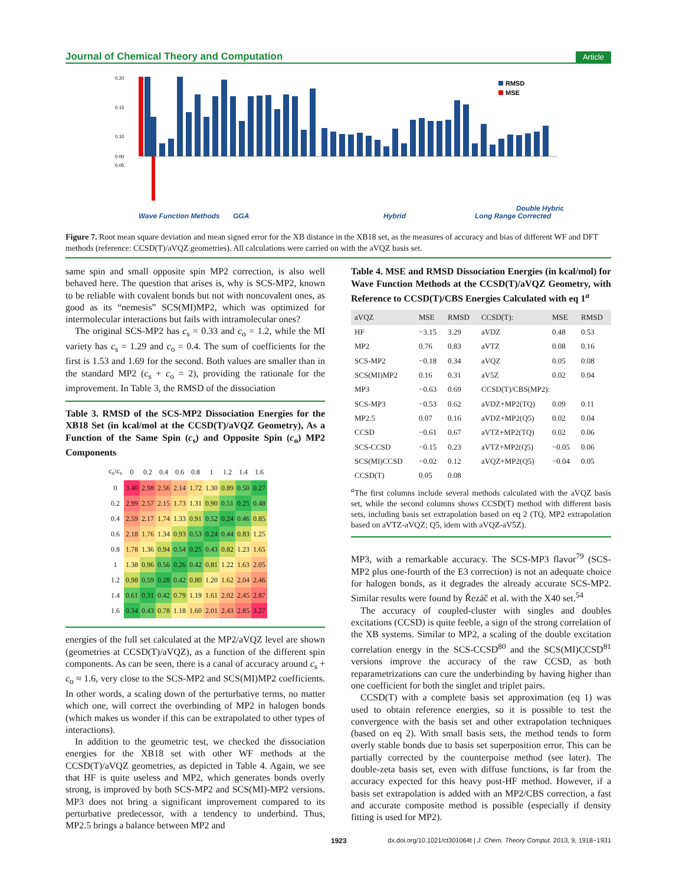Journal of Chemical Theory and Computation Article
0.20
0.15
0.10
0.05
0.00
Wave Function Methods
GGA
Hybrid
Long Range Corrected
Double Hybrid
RMSD
MSE
Figure 7. Root mean square deviation and mean signed error for the XB distance in the XB18 set, as the measures of accuracy and bias of different WF and DFT methods (reference: CCSD(T)/aVQZ geometries). All calculations were carried on with the aVQZ basis set.
same spin and small opposite spin MP2 correction, is also well behaved here. The question that arises is, why is SCS-MP2, known to be reliable with covalent bonds but not with noncovalent ones, as good as its “nemesis” SCS(MI)MP2, which was optimized for intermolecular interactions but fails with intramolecular ones?
The original SCS-MP2 has c<sub>s</sub> = 0.33 and c<sub>o</sub> = 1.2, while the MI variety has c<sub>s</sub> = 1.29 and c<sub>o</sub> = 0.4. The sum of coefficients for the first is 1.53 and 1.69 for the second. Both values are smaller than in the standard MP2 (c<sub>s</sub> + c<sub>o</sub> = 2), providing the rationale for the improvement. In Table 3, the RMSD of the dissociation
Table 3. RMSD of the SCS-MP2 Dissociation Energies for the XB18 Set (in kcal/mol at the CCSD(T)/aVQZ Geometry), As a Function of the Same Spin (c<sub>s</sub>) and Opposite Spin (c<sub>o</sub>) MP2 Components
| c<sub>o</sub>\c<sub>s</sub> | 0 | 0.2 | 0.4 | 0.6 | 0.8 | 1 | 1.2 | 1.4 | 1.6 |
| 0 | 3.40 | 2.98 | 2.56 | 2.14 | 1.72 | 1.30 | 0.89 | 0.50 | 0.27 |
| 0.2 | 2.99 | 2.57 | 2.15 | 1.73 | 1.31 | 0.90 | 0.51 | 0.25 | 0.48 |
| 0.4 | 2.59 | 2.17 | 1.74 | 1.33 | 0.91 | 0.52 | 0.24 | 0.46 | 0.85 |
| 0.6 | 2.18 | 1.76 | 1.34 | 0.93 | 0.53 | 0.24 | 0.44 | 0.83 | 1.25 |
| 0.8 | 1.78 | 1.36 | 0.94 | 0.54 | 0.25 | 0.43 | 0.82 | 1.23 | 1.65 |
| 1 | 1.38 | 0.96 | 0.56 | 0.26 | 0.42 | 0.81 | 1.22 | 1.63 | 2.05 |
| 1.2 | 0.98 | 0.59 | 0.28 | 0.42 | 0.80 | 1.20 | 1.62 | 2.04 | 2.46 |
| 1.4 | 0.61 | 0.31 | 0.42 | 0.79 | 1.19 | 1.61 | 2.02 | 2.45 | 2.87 |
| 1.6 | 0.34 | 0.43 | 0.78 | 1.18 | 1.60 | 2.01 | 2.43 | 2.85 | 3.27 |
energies of the full set calculated at the MP2/aVQZ level are shown (geometries at CCSD(T)/aVQZ), as a function of the different spin components. As can be seen, there is a canal of accuracy around c<sub>s</sub> + c<sub>o</sub> ≈ 1.6, very close to the SCS-MP2 and SCS(MI)MP2 coefficients. In other words, a scaling down of the perturbative terms, no matter which one, will correct the overbinding of MP2 in halogen bonds (which makes us wonder if this can be extrapolated to other types of interactions).
In addition to the geometric test, we checked the dissociation energies for the XB18 set with other WF methods at the CCSD(T)/aVQZ geometries, as depicted in Table 4. Again, we see that HF is quite useless and MP2, which generates bonds overly strong, is improved by both SCS-MP2 and SCS(MI)-MP2 versions. MP3 does not bring a significant improvement compared to its perturbative predecessor, with a tendency to underbind. Thus, MP2.5 brings a balance between MP2 and
Table 4. MSE and RMSD Dissociation Energies (in kcal/mol) for Wave Function Methods at the CCSD(T)/aVQZ Geometry, with Reference to CCSD(T)/CBS Energies Calculated with eq 1<sup>a</sup>
| aVQZ | MSE | RMSD | CCSD(T): | MSE | RMSD |
| --- | --- | --- | --- | --- | --- |
| HF | −3.15 | 3.29 | aVDZ | 0.48 | 0.53 |
| MP2 | 0.76 | 0.83 | aVTZ | 0.08 | 0.16 |
| SCS-MP2 | −0.18 | 0.34 | aVQZ | 0.05 | 0.08 |
| SCS(MI)MP2 | 0.16 | 0.31 | aV5Z | 0.02 | 0.04 |
| MP3 | −0.63 | 0.69 | CCSD(T)/CBS(MP2): | | |
| SCS-MP3 | −0.53 | 0.62 | aVDZ+MP2(TQ) | 0.09 | 0.11 |
| MP2.5 | 0.07 | 0.16 | aVDZ+MP2(Q5) | 0.02 | 0.04 |
| CCSD | −0.61 | 0.67 | aVTZ+MP2(TQ) | 0.02 | 0.06 |
| SCS-CCSD | −0.15 | 0.23 | aVTZ+MP2(Q5) | −0.05 | 0.06 |
| SCS(MI)CCSD | −0.02 | 0.12 | aVQZ+MP2(Q5) | −0.04 | 0.05 |
| CCSD(T) | 0.05 | 0.08 | | | |
<sup>a</sup> The first columns include several methods calculated with the aVQZ basis set, while the second columns shows CCSD(T) method with different basis sets, including basis set extrapolation based on eq 2 (TQ, MP2 extrapolation based on aVTZ-aVQZ; Q5, idem with aVQZ-aV5Z).
MP3, with a remarkable accuracy. The SCS-MP3 flavor<sup>79</sup> (SCS-MP2 plus one-fourth of the E3 correction) is not an adequate choice for halogen bonds, as it degrades the already accurate SCS-MP2. Similar results were found by Řezáč et al. with the X40 set.<sup>54</sup>
The accuracy of coupled-cluster with singles and doubles excitations (CCSD) is quite feeble, a sign of the strong correlation of the XB systems. Similar to MP2, a scaling of the double excitation correlation energy in the SCS-CCSD<sup>80</sup> and the SCS(MI)CCSD<sup>81</sup> versions improve the accuracy of the raw CCSD, as both reparametrizations can cure the underbinding by having higher than one coefficient for both the singlet and triplet pairs.
CCSD(T) with a complete basis set approximation (eq 1) was used to obtain reference energies, so it is possible to test the convergence with the basis set and other extrapolation techniques (based on eq 2). With small basis sets, the method tends to form overly stable bonds due to basis set superposition error. This can be partially corrected by the counterpoise method (see later). The double-zeta basis set, even with diffuse functions, is far from the accuracy expected for this heavy post-HF method. However, if a basis set extrapolation is added with an MP2/CBS correction, a fast and accurate composite method is possible (especially if density fitting is used for MP2).
1923 dx.doi.org/10.1021/ct301064t | J. Chem. Theory Comput. 2013, 9, 1918−1931